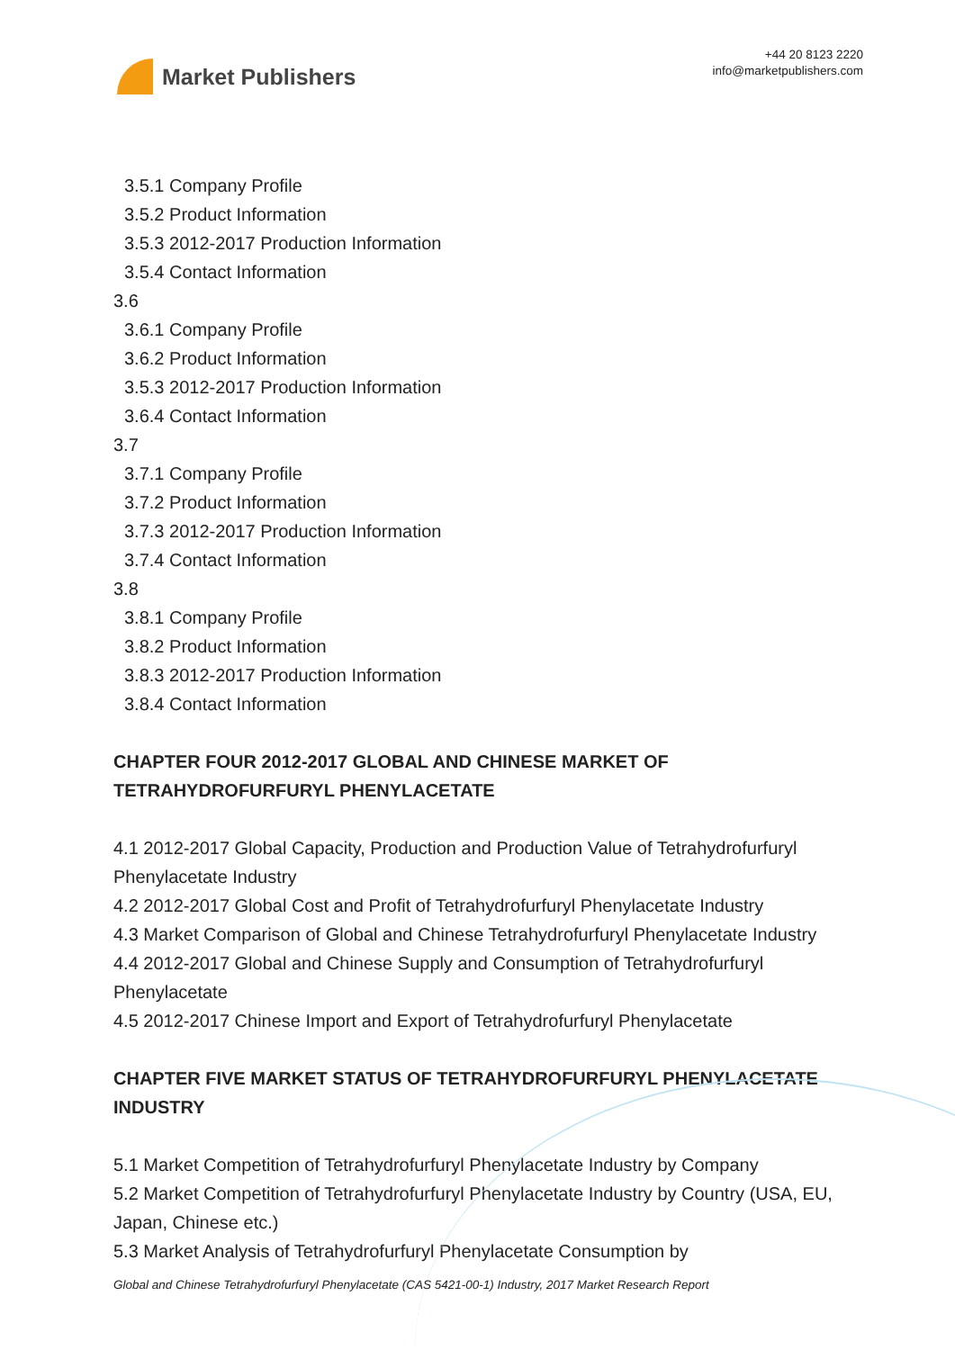Market Publishers
+44 20 8123 2220
info@marketpublishers.com
3.5.1 Company Profile
3.5.2 Product Information
3.5.3 2012-2017 Production Information
3.5.4 Contact Information
3.6
3.6.1 Company Profile
3.6.2 Product Information
3.5.3 2012-2017 Production Information
3.6.4 Contact Information
3.7
3.7.1 Company Profile
3.7.2 Product Information
3.7.3 2012-2017 Production Information
3.7.4 Contact Information
3.8
3.8.1 Company Profile
3.8.2 Product Information
3.8.3 2012-2017 Production Information
3.8.4 Contact Information
CHAPTER FOUR 2012-2017 GLOBAL AND CHINESE MARKET OF TETRAHYDROFURFURYL PHENYLACETATE
4.1 2012-2017 Global Capacity, Production and Production Value of Tetrahydrofurfuryl Phenylacetate Industry
4.2 2012-2017 Global Cost and Profit of Tetrahydrofurfuryl Phenylacetate Industry
4.3 Market Comparison of Global and Chinese Tetrahydrofurfuryl Phenylacetate Industry
4.4 2012-2017 Global and Chinese Supply and Consumption of Tetrahydrofurfuryl Phenylacetate
4.5 2012-2017 Chinese Import and Export of Tetrahydrofurfuryl Phenylacetate
CHAPTER FIVE MARKET STATUS OF TETRAHYDROFURFURYL PHENYLACETATE INDUSTRY
5.1 Market Competition of Tetrahydrofurfuryl Phenylacetate Industry by Company
5.2 Market Competition of Tetrahydrofurfuryl Phenylacetate Industry by Country (USA, EU, Japan, Chinese etc.)
5.3 Market Analysis of Tetrahydrofurfuryl Phenylacetate Consumption by
Global and Chinese Tetrahydrofurfuryl Phenylacetate (CAS 5421-00-1) Industry, 2017 Market Research Report